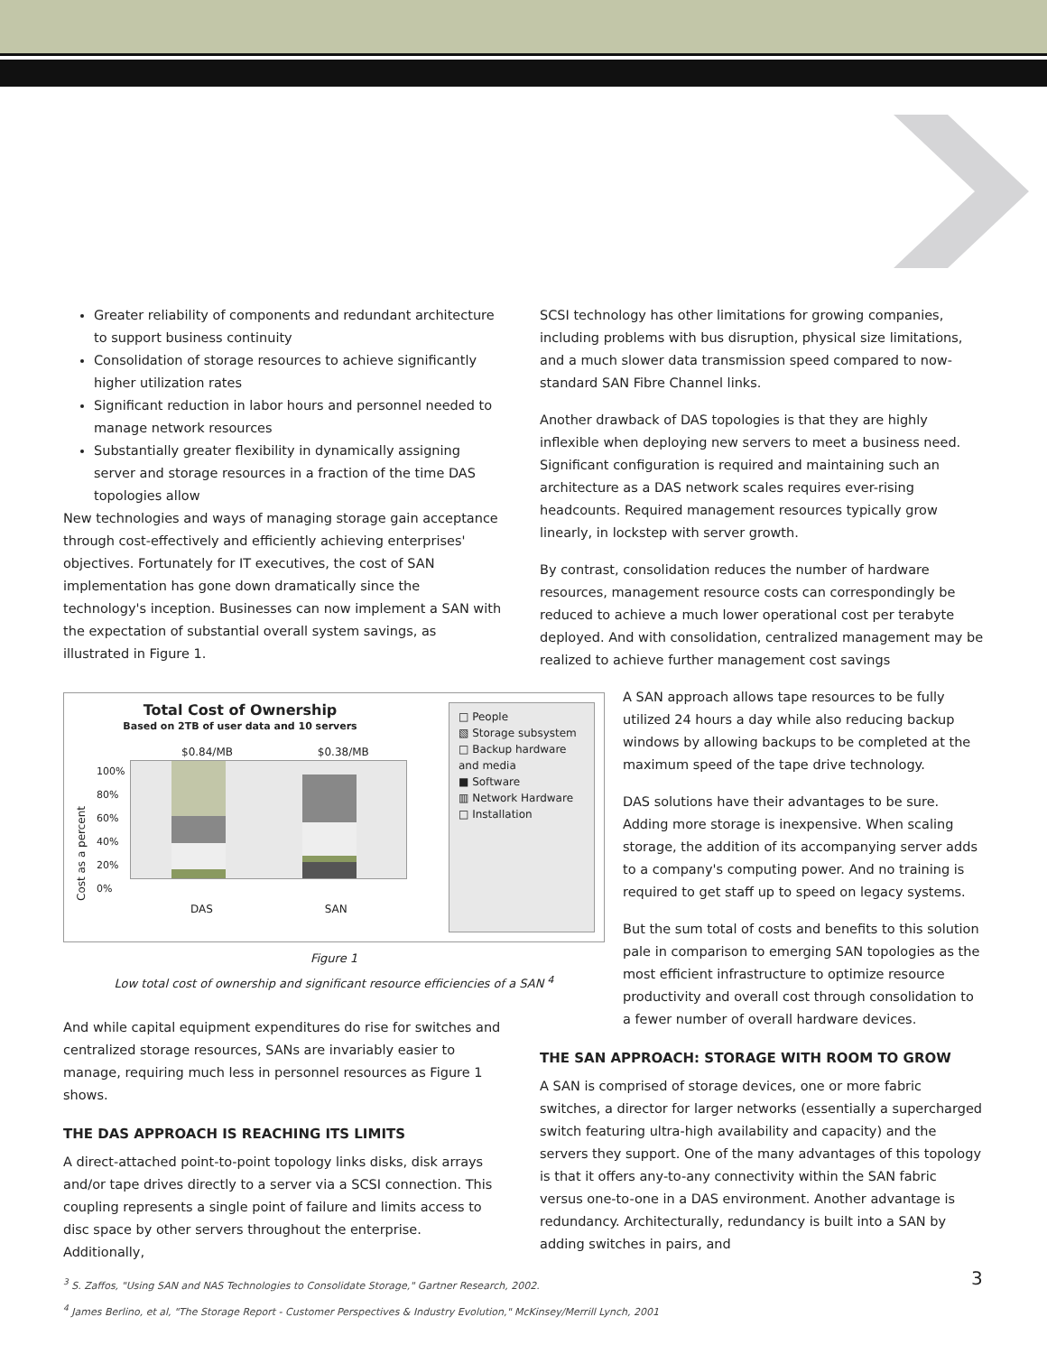Greater reliability of components and redundant architecture to support business continuity
Consolidation of storage resources to achieve significantly higher utilization rates
Significant reduction in labor hours and personnel needed to manage network resources
Substantially greater flexibility in dynamically assigning server and storage resources in a fraction of the time DAS topologies allow
New technologies and ways of managing storage gain acceptance through cost-effectively and efficiently achieving enterprises' objectives. Fortunately for IT executives, the cost of SAN implementation has gone down dramatically since the technology's inception. Businesses can now implement a SAN with the expectation of substantial overall system savings, as illustrated in Figure 1.
Total Cost of Ownership
Based on 2TB of user data and 10 servers
$0.84/MB $0.38/MB
Cost as a percent
100%
80%
60%
40%
20%
0%
DAS SAN
□ People
▧ Storage subsystem
□ Backup hardware and media
■ Software
▥ Network Hardware
□ Installation
Figure 1
Low total cost of ownership and significant resource efficiencies of a SAN <sup>4</sup>
And while capital equipment expenditures do rise for switches and centralized storage resources, SANs are invariably easier to manage, requiring much less in personnel resources as Figure 1 shows.
THE DAS APPROACH IS REACHING ITS LIMITS
A direct-attached point-to-point topology links disks, disk arrays and/or tape drives directly to a server via a SCSI connection. This coupling represents a single point of failure and limits access to disc space by other servers throughout the enterprise. Additionally,
SCSI technology has other limitations for growing companies, including problems with bus disruption, physical size limitations, and a much slower data transmission speed compared to now-standard SAN Fibre Channel links.
Another drawback of DAS topologies is that they are highly inflexible when deploying new servers to meet a business need. Significant configuration is required and maintaining such an architecture as a DAS network scales requires ever-rising headcounts. Required management resources typically grow linearly, in lockstep with server growth.
By contrast, consolidation reduces the number of hardware resources, management resource costs can correspondingly be reduced to achieve a much lower operational cost per terabyte deployed. And with consolidation, centralized management may be realized to achieve further management cost savings
A SAN approach allows tape resources to be fully utilized 24 hours a day while also reducing backup windows by allowing backups to be completed at the maximum speed of the tape drive technology.
DAS solutions have their advantages to be sure. Adding more storage is inexpensive. When scaling storage, the addition of its accompanying server adds to a company's computing power. And no training is required to get staff up to speed on legacy systems.
But the sum total of costs and benefits to this solution pale in comparison to emerging SAN topologies as the most efficient infrastructure to optimize resource productivity and overall cost through consolidation to a fewer number of overall hardware devices.
THE SAN APPROACH: STORAGE WITH ROOM TO GROW
A SAN is comprised of storage devices, one or more fabric switches, a director for larger networks (essentially a supercharged switch featuring ultra-high availability and capacity) and the servers they support. One of the many advantages of this topology is that it offers any-to-any connectivity within the SAN fabric versus one-to-one in a DAS environment. Another advantage is redundancy. Architecturally, redundancy is built into a SAN by adding switches in pairs, and
<sup>3</sup> S. Zaffos, "Using SAN and NAS Technologies to Consolidate Storage," Gartner Research, 2002.
<sup>4</sup> James Berlino, et al, "The Storage Report - Customer Perspectives & Industry Evolution," McKinsey/Merrill Lynch, 2001
3